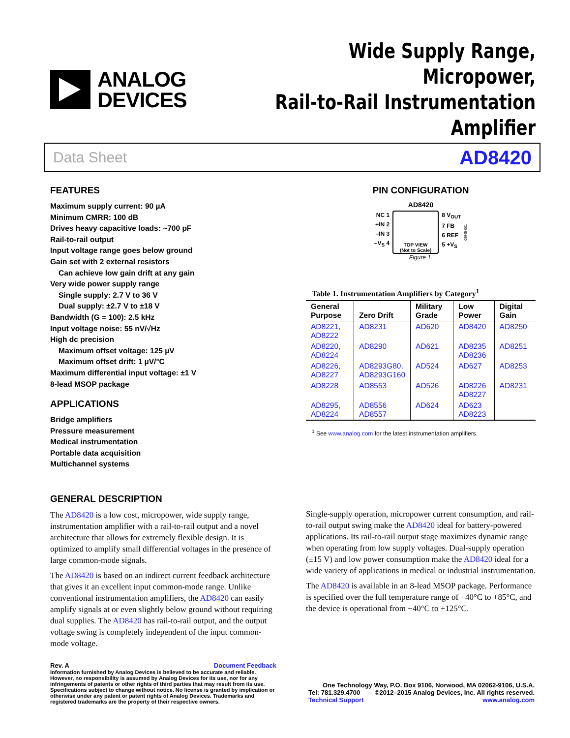ANALOG
DEVICES
Wide Supply Range, Micropower,
Rail-to-Rail Instrumentation Amplifier
Data Sheet AD8420
FEATURES
Maximum supply current: 90 µA
Minimum CMRR: 100 dB
Drives heavy capacitive loads: ~700 pF
Rail-to-rail output
Input voltage range goes below ground
Gain set with 2 external resistors
Can achieve low gain drift at any gain
Very wide power supply range
Single supply: 2.7 V to 36 V
Dual supply: ±2.7 V to ±18 V
Bandwidth (G = 100): 2.5 kHz
Input voltage noise: 55 nV/√Hz
High dc precision
Maximum offset voltage: 125 µV
Maximum offset drift: 1 µV/°C
Maximum differential input voltage: ±1 V
8-lead MSOP package
APPLICATIONS
Bridge amplifiers
Pressure measurement
Medical instrumentation
Portable data acquisition
Multichannel systems
PIN CONFIGURATION
AD8420
NC 1
+IN 2
–IN 3
–V<sub>S</sub> 4
TOP VIEW
(Not to Scale)
8 V<sub>OUT</sub>
7 FB
6 REF
5 +V<sub>S</sub>
09945-001
Figure 1.
Table 1. Instrumentation Amplifiers by Category <sup>1</sup>
| General Purpose | Zero Drift | Military Grade | Low Power | Digital Gain |
| --- | --- | --- | --- | --- |
| AD8221, AD8222 | AD8231 | AD620 | AD8420 | AD8250 |
| AD8220, AD8224 | AD8290 | AD621 | AD8235 AD8236 | AD8251 |
| AD8226, AD8227 | AD8293G80, AD8293G160 | AD524 | AD627 | AD8253 |
| AD8228 | AD8553 | AD526 | AD8226 AD8227 | AD8231 |
| AD8295, AD8224 | AD8556 AD8557 | AD624 | AD623 AD8223 | |
<sup>1</sup> See www.analog.com for the latest instrumentation amplifiers.
GENERAL DESCRIPTION
The AD8420 is a low cost, micropower, wide supply range, instrumentation amplifier with a rail-to-rail output and a novel architecture that allows for extremely flexible design. It is optimized to amplify small differential voltages in the presence of large common-mode signals.
The AD8420 is based on an indirect current feedback architecture that gives it an excellent input common-mode range. Unlike conventional instrumentation amplifiers, the AD8420 can easily amplify signals at or even slightly below ground without requiring dual supplies. The AD8420 has rail-to-rail output, and the output voltage swing is completely independent of the input common-mode voltage.
Single-supply operation, micropower current consumption, and rail-to-rail output swing make the AD8420 ideal for battery-powered applications. Its rail-to-rail output stage maximizes dynamic range when operating from low supply voltages. Dual-supply operation (±15 V) and low power consumption make the AD8420 ideal for a wide variety of applications in medical or industrial instrumentation.
The AD8420 is available in an 8-lead MSOP package. Performance is specified over the full temperature range of −40°C to +85°C, and the device is operational from −40°C to +125°C.
Rev. A Document Feedback
Information furnished by Analog Devices is believed to be accurate and reliable. However, no responsibility is assumed by Analog Devices for its use, nor for any infringements of patents or other rights of third parties that may result from its use. Specifications subject to change without notice. No license is granted by implication or otherwise under any patent or patent rights of Analog Devices. Trademarks and registered trademarks are the property of their respective owners.
One Technology Way, P.O. Box 9106, Norwood, MA 02062-9106, U.S.A.
Tel: 781.329.4700 ©2012–2015 Analog Devices, Inc. All rights reserved.
Technical Support www.analog.com